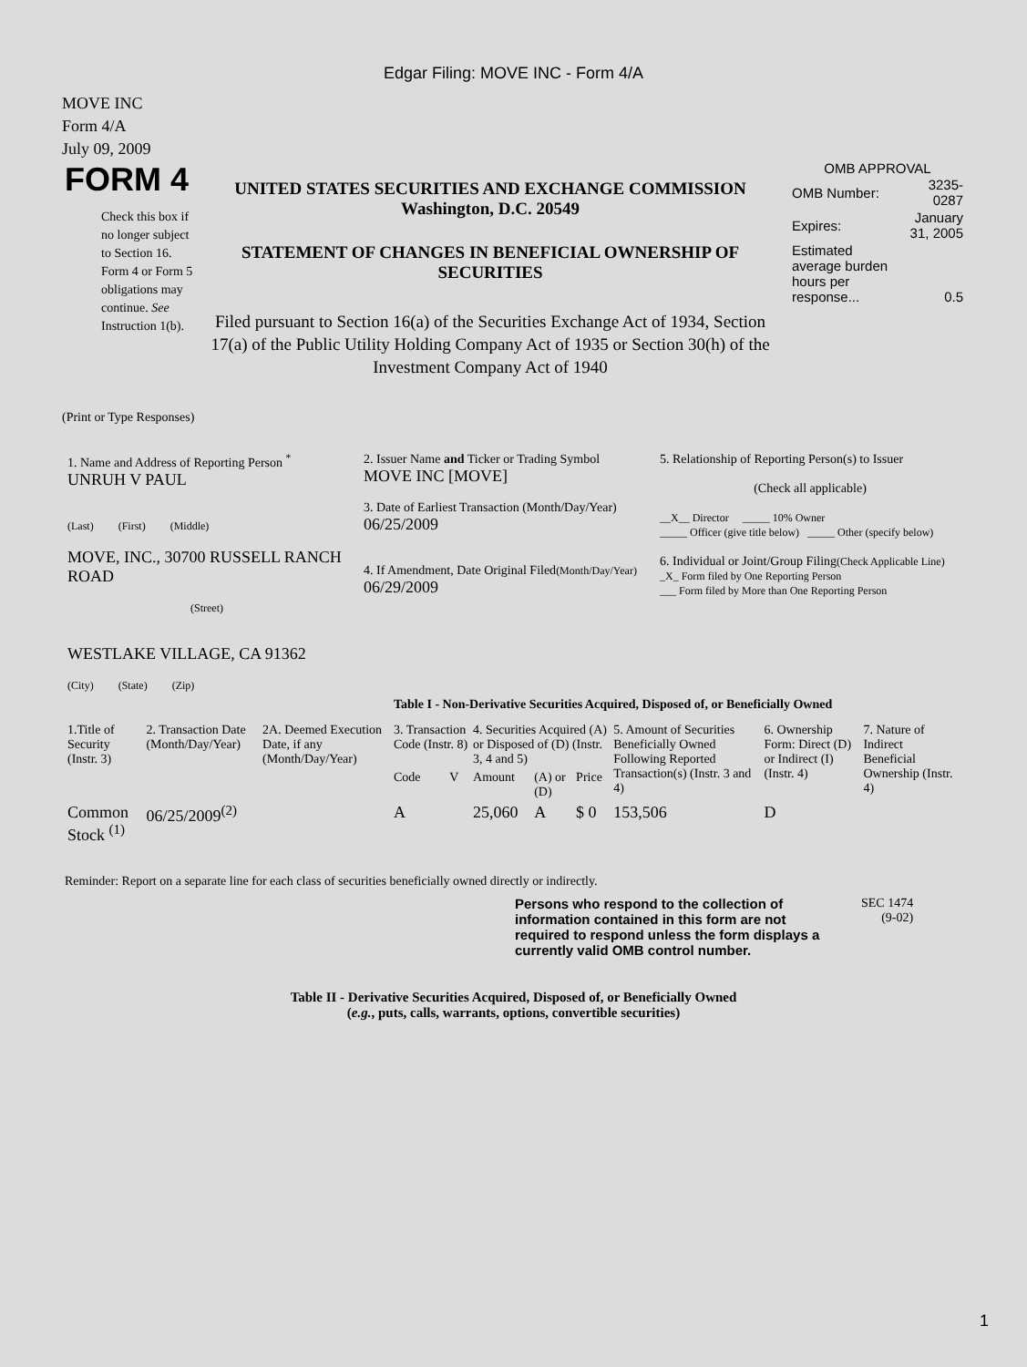Edgar Filing: MOVE INC - Form 4/A
MOVE INC
Form 4/A
July 09, 2009
FORM 4
Check this box if no longer subject to Section 16. Form 4 or Form 5 obligations may continue. See Instruction 1(b).
UNITED STATES SECURITIES AND EXCHANGE COMMISSION
Washington, D.C. 20549
STATEMENT OF CHANGES IN BENEFICIAL OWNERSHIP OF SECURITIES
Filed pursuant to Section 16(a) of the Securities Exchange Act of 1934, Section 17(a) of the Public Utility Holding Company Act of 1935 or Section 30(h) of the Investment Company Act of 1940
OMB APPROVAL
| OMB Number: | 3235-0287 |
| Expires: | January 31, 2005 |
| Estimated average burden hours per response... | 0.5 |
(Print or Type Responses)
1. Name and Address of Reporting Person <sup>*</sup>
UNRUH V PAUL
(Last) (First) (Middle)
MOVE, INC., 30700 RUSSELL RANCH ROAD
(Street)
WESTLAKE VILLAGE, CA 91362
(City) (State) (Zip)
2. Issuer Name and Ticker or Trading Symbol
MOVE INC [MOVE]
3. Date of Earliest Transaction (Month/Day/Year)
06/25/2009
4. If Amendment, Date Original Filed(Month/Day/Year)
06/29/2009
5. Relationship of Reporting Person(s) to Issuer
(Check all applicable)
__X__ Director _____ 10% Owner
_____ Officer (give title below) _____ Other (specify below)
6. Individual or Joint/Group Filing(Check Applicable Line)
_X_ Form filed by One Reporting Person
___ Form filed by More than One Reporting Person
Table I - Non-Derivative Securities Acquired, Disposed of, or Beneficially Owned
| 1.Title of Security (Instr. 3) | 2. Transaction Date (Month/Day/Year) | 2A. Deemed Execution Date, if any (Month/Day/Year) | 3. Transaction Code (Instr. 8) | | 4. Securities Acquired (A) or Disposed of (D) (Instr. 3, 4 and 5) | | | 5. Amount of Securities Beneficially Owned Following Reported Transaction(s) (Instr. 3 and 4) | 6. Ownership Form: Direct (D) or Indirect (I) (Instr. 4) | 7. Nature of Indirect Beneficial Ownership (Instr. 4) |
| --- | --- | --- | --- | --- | --- | --- | --- | --- | --- | --- |
| | | | Code | V | Amount | (A) or (D) | Price | | | |
| Common Stock <sup>(1)</sup> | 06/25/2009<sup>(2)</sup> | | A | | 25,060 | A | $ 0 | 153,506 | D | |
Reminder: Report on a separate line for each class of securities beneficially owned directly or indirectly.
Persons who respond to the collection of information contained in this form are not required to respond unless the form displays a currently valid OMB control number.
SEC 1474
(9-02)
Table II - Derivative Securities Acquired, Disposed of, or Beneficially Owned
(e.g., puts, calls, warrants, options, convertible securities)
1